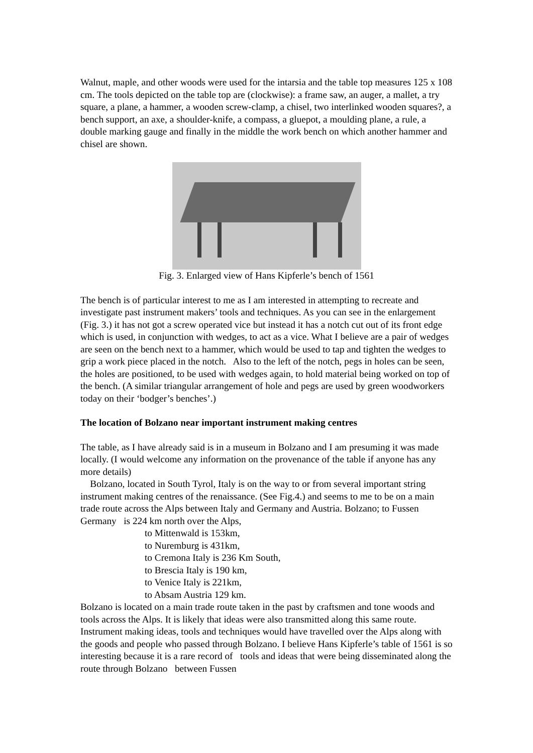Walnut, maple, and other woods were used for the intarsia and the table top measures 125 x 108 cm. The tools depicted on the table top are (clockwise): a frame saw, an auger, a mallet, a try square, a plane, a hammer, a wooden screw-clamp, a chisel, two interlinked wooden squares?, a bench support, an axe, a shoulder-knife, a compass, a gluepot, a moulding plane, a rule, a double marking gauge and finally in the middle the work bench on which another hammer and chisel are shown.
Fig. 3. Enlarged view of Hans Kipferle’s bench of 1561
The bench is of particular interest to me as I am interested in attempting to recreate and investigate past instrument makers’ tools and techniques. As you can see in the enlargement (Fig. 3.) it has not got a screw operated vice but instead it has a notch cut out of its front edge which is used, in conjunction with wedges, to act as a vice. What I believe are a pair of wedges are seen on the bench next to a hammer, which would be used to tap and tighten the wedges to grip a work piece placed in the notch. Also to the left of the notch, pegs in holes can be seen, the holes are positioned, to be used with wedges again, to hold material being worked on top of the bench. (A similar triangular arrangement of hole and pegs are used by green woodworkers today on their ‘bodger’s benches’.)
The location of Bolzano near important instrument making centres
The table, as I have already said is in a museum in Bolzano and I am presuming it was made locally. (I would welcome any information on the provenance of the table if anyone has any more details)
Bolzano, located in South Tyrol, Italy is on the way to or from several important string instrument making centres of the renaissance. (See Fig.4.) and seems to me to be on a main trade route across the Alps between Italy and Germany and Austria. Bolzano; to Fussen Germany is 224 km north over the Alps,
to Mittenwald is 153km,
to Nuremburg is 431km,
to Cremona Italy is 236 Km South,
to Brescia Italy is 190 km,
to Venice Italy is 221km,
to Absam Austria 129 km.
Bolzano is located on a main trade route taken in the past by craftsmen and tone woods and tools across the Alps. It is likely that ideas were also transmitted along this same route. Instrument making ideas, tools and techniques would have travelled over the Alps along with the goods and people who passed through Bolzano. I believe Hans Kipferle’s table of 1561 is so interesting because it is a rare record of tools and ideas that were being disseminated along the route through Bolzano between Fussen